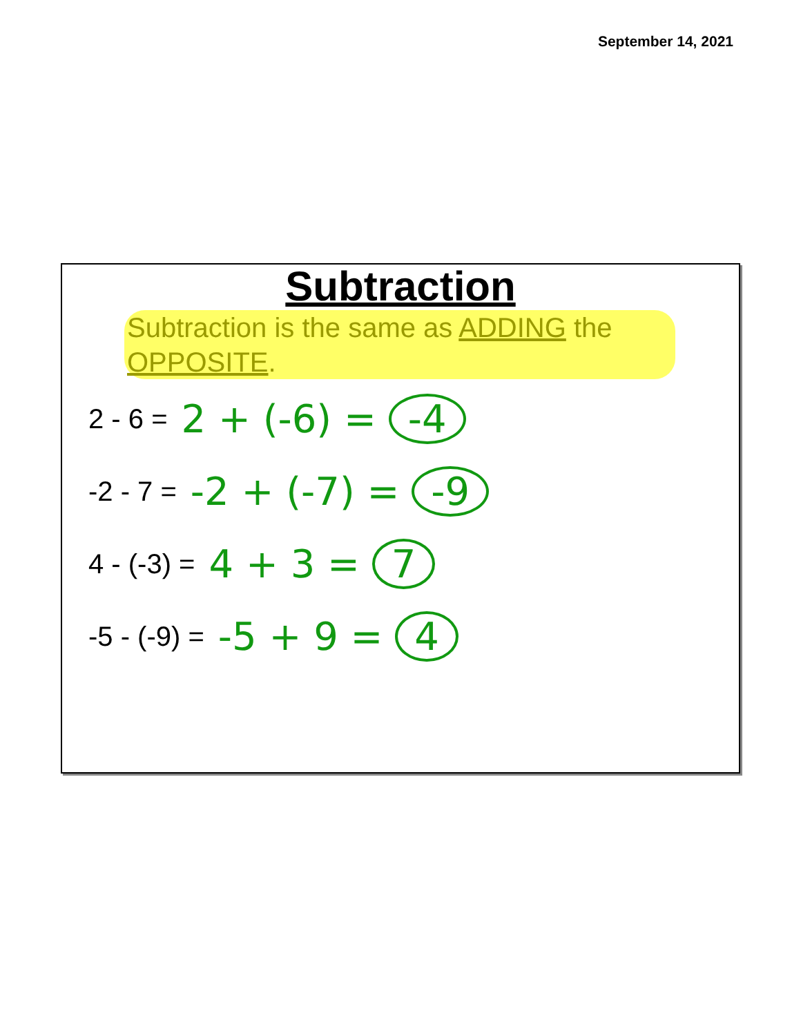September 14, 2021
Subtraction
Subtraction is the same as ADDING the OPPOSITE.
2 - 6 = 2 + (-6) = -4
-2 - 7 = -2 + (-7) = -9
4 - (-3) = 4 + 3 = 7
-5 - (-9) = -5 + 9 = 4